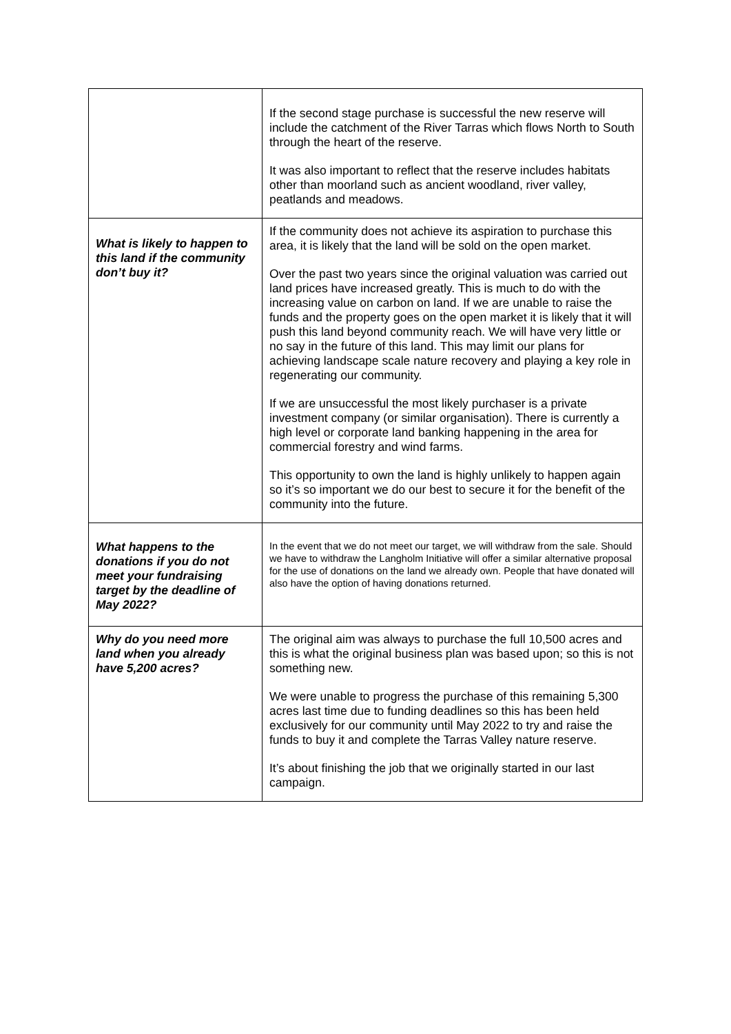| | If the second stage purchase is successful the new reserve will include the catchment of the River Tarras which flows North to South through the heart of the reserve. It was also important to reflect that the reserve includes habitats other than moorland such as ancient woodland, river valley, peatlands and meadows. |
| What is likely to happen to this land if the community don’t buy it? | If the community does not achieve its aspiration to purchase this area, it is likely that the land will be sold on the open market. Over the past two years since the original valuation was carried out land prices have increased greatly. This is much to do with the increasing value on carbon on land. If we are unable to raise the funds and the property goes on the open market it is likely that it will push this land beyond community reach. We will have very little or no say in the future of this land. This may limit our plans for achieving landscape scale nature recovery and playing a key role in regenerating our community. If we are unsuccessful the most likely purchaser is a private investment company (or similar organisation). There is currently a high level or corporate land banking happening in the area for commercial forestry and wind farms. This opportunity to own the land is highly unlikely to happen again so it’s so important we do our best to secure it for the benefit of the community into the future. |
| What happens to the donations if you do not meet your fundraising target by the deadline of May 2022? | In the event that we do not meet our target, we will withdraw from the sale. Should we have to withdraw the Langholm Initiative will offer a similar alternative proposal for the use of donations on the land we already own. People that have donated will also have the option of having donations returned. |
| Why do you need more land when you already have 5,200 acres? | The original aim was always to purchase the full 10,500 acres and this is what the original business plan was based upon; so this is not something new. We were unable to progress the purchase of this remaining 5,300 acres last time due to funding deadlines so this has been held exclusively for our community until May 2022 to try and raise the funds to buy it and complete the Tarras Valley nature reserve. It’s about finishing the job that we originally started in our last campaign. |